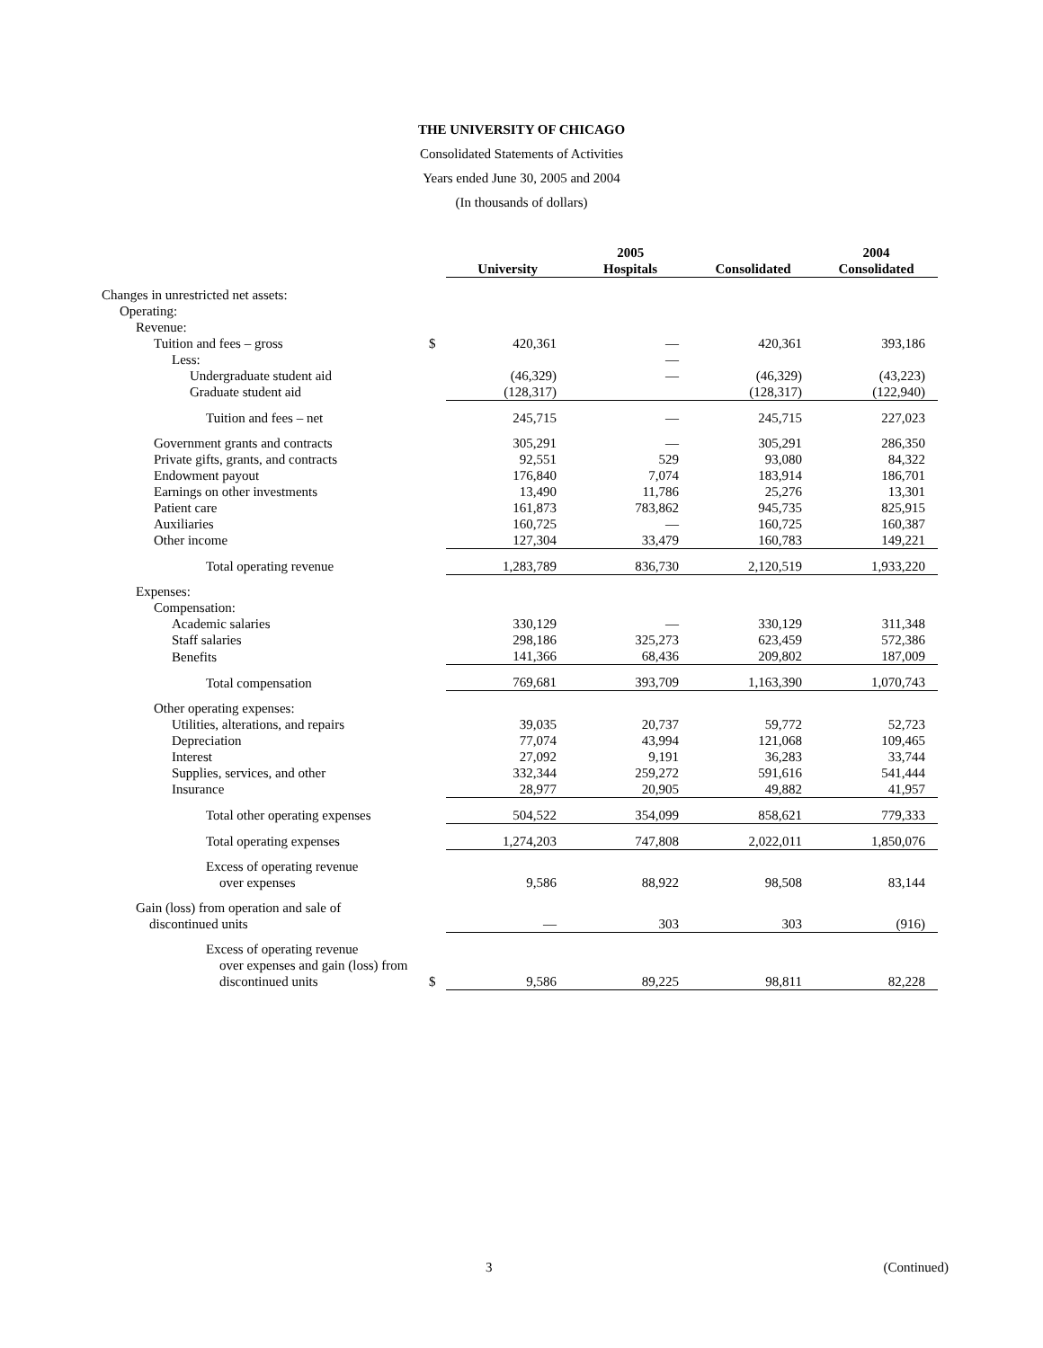THE UNIVERSITY OF CHICAGO
Consolidated Statements of Activities
Years ended June 30, 2005 and 2004
(In thousands of dollars)
| | | 2005 | | | 2004 |
| --- | --- | --- | --- | --- | --- |
| | | University | Hospitals | Consolidated | Consolidated |
| Changes in unrestricted net assets: | | | | | |
| Operating: | | | | | |
| Revenue: | | | | | |
| Tuition and fees – gross | $ | 420,361 | — | 420,361 | 393,186 |
| Less: | | | — | | |
| Undergraduate student aid | | (46,329) | — | (46,329) | (43,223) |
| Graduate student aid | | (128,317) | | (128,317) | (122,940) |
| Tuition and fees – net | | 245,715 | — | 245,715 | 227,023 |
| Government grants and contracts | | 305,291 | — | 305,291 | 286,350 |
| Private gifts, grants, and contracts | | 92,551 | 529 | 93,080 | 84,322 |
| Endowment payout | | 176,840 | 7,074 | 183,914 | 186,701 |
| Earnings on other investments | | 13,490 | 11,786 | 25,276 | 13,301 |
| Patient care | | 161,873 | 783,862 | 945,735 | 825,915 |
| Auxiliaries | | 160,725 | — | 160,725 | 160,387 |
| Other income | | 127,304 | 33,479 | 160,783 | 149,221 |
| Total operating revenue | | 1,283,789 | 836,730 | 2,120,519 | 1,933,220 |
| Expenses: | | | | | |
| Compensation: | | | | | |
| Academic salaries | | 330,129 | — | 330,129 | 311,348 |
| Staff salaries | | 298,186 | 325,273 | 623,459 | 572,386 |
| Benefits | | 141,366 | 68,436 | 209,802 | 187,009 |
| Total compensation | | 769,681 | 393,709 | 1,163,390 | 1,070,743 |
| Other operating expenses: | | | | | |
| Utilities, alterations, and repairs | | 39,035 | 20,737 | 59,772 | 52,723 |
| Depreciation | | 77,074 | 43,994 | 121,068 | 109,465 |
| Interest | | 27,092 | 9,191 | 36,283 | 33,744 |
| Supplies, services, and other | | 332,344 | 259,272 | 591,616 | 541,444 |
| Insurance | | 28,977 | 20,905 | 49,882 | 41,957 |
| Total other operating expenses | | 504,522 | 354,099 | 858,621 | 779,333 |
| Total operating expenses | | 1,274,203 | 747,808 | 2,022,011 | 1,850,076 |
| Excess of operating revenue over expenses | | 9,586 | 88,922 | 98,508 | 83,144 |
| Gain (loss) from operation and sale of discontinued units | | — | 303 | 303 | (916) |
| Excess of operating revenue over expenses and gain (loss) from discontinued units | $ | 9,586 | 89,225 | 98,811 | 82,228 |
3 (Continued)